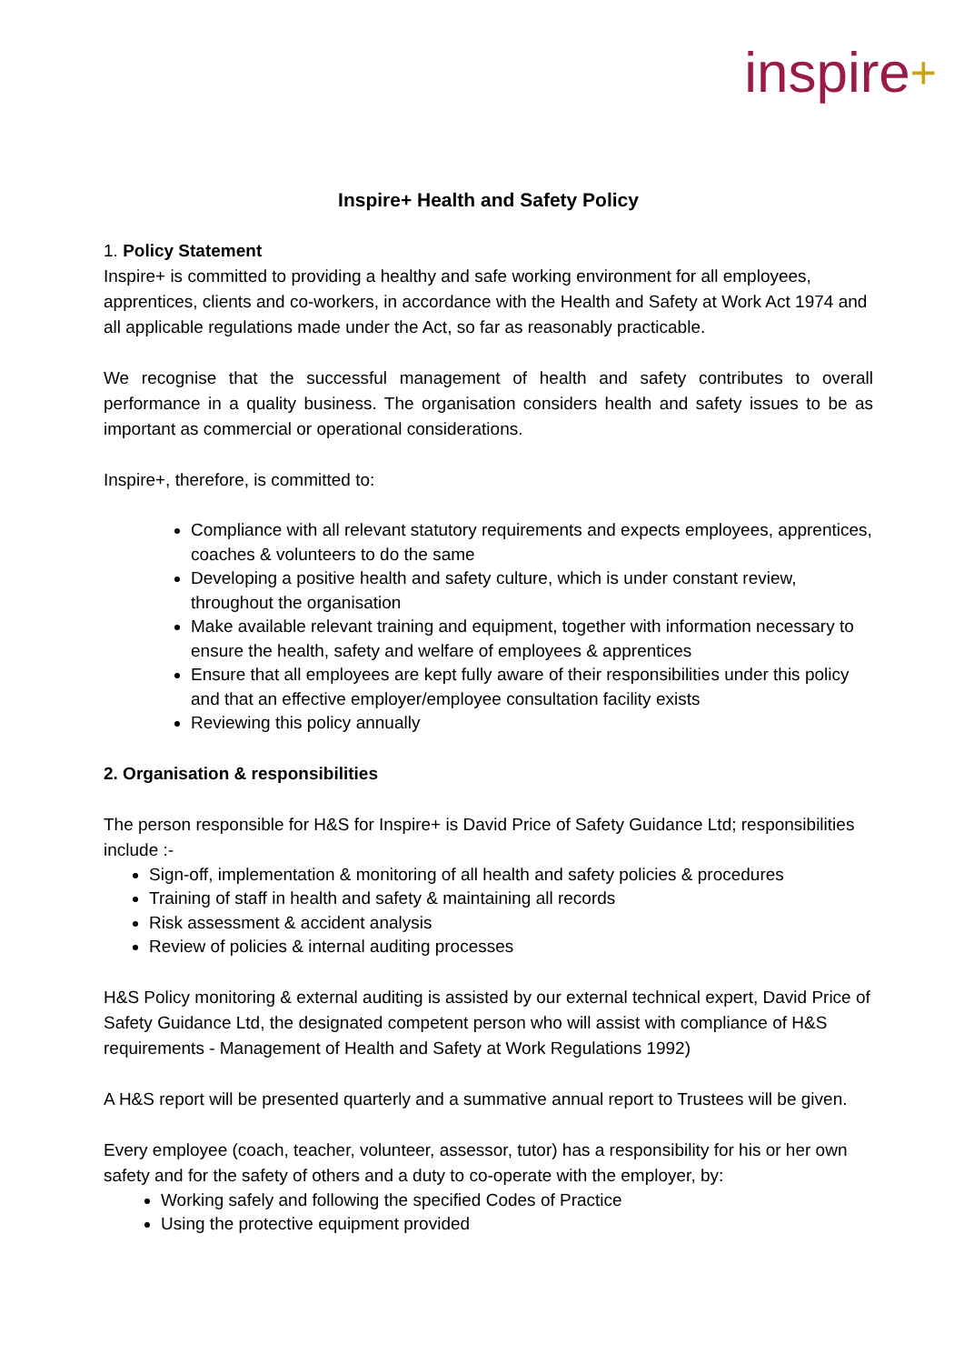inspire+
Inspire+ Health and Safety Policy
1. Policy Statement
Inspire+ is committed to providing a healthy and safe working environment for all employees, apprentices, clients and co-workers, in accordance with the Health and Safety at Work Act 1974 and all applicable regulations made under the Act, so far as reasonably practicable.
We recognise that the successful management of health and safety contributes to overall performance in a quality business. The organisation considers health and safety issues to be as important as commercial or operational considerations.
Inspire+, therefore, is committed to:
Compliance with all relevant statutory requirements and expects employees, apprentices, coaches & volunteers to do the same
Developing a positive health and safety culture, which is under constant review, throughout the organisation
Make available relevant training and equipment, together with information necessary to ensure the health, safety and welfare of employees & apprentices
Ensure that all employees are kept fully aware of their responsibilities under this policy and that an effective employer/employee consultation facility exists
Reviewing this policy annually
2. Organisation & responsibilities
The person responsible for H&S for Inspire+ is David Price of Safety Guidance Ltd; responsibilities include :-
Sign-off, implementation & monitoring of all health and safety policies & procedures
Training of staff in health and safety & maintaining all records
Risk assessment & accident analysis
Review of policies & internal auditing processes
H&S Policy monitoring & external auditing is assisted by our external technical expert, David Price of Safety Guidance Ltd, the designated competent person who will assist with compliance of H&S requirements - Management of Health and Safety at Work Regulations 1992)
A H&S report will be presented quarterly and a summative annual report to Trustees will be given.
Every employee (coach, teacher, volunteer, assessor, tutor) has a responsibility for his or her own safety and for the safety of others and a duty to co-operate with the employer, by:
Working safely and following the specified Codes of Practice
Using the protective equipment provided